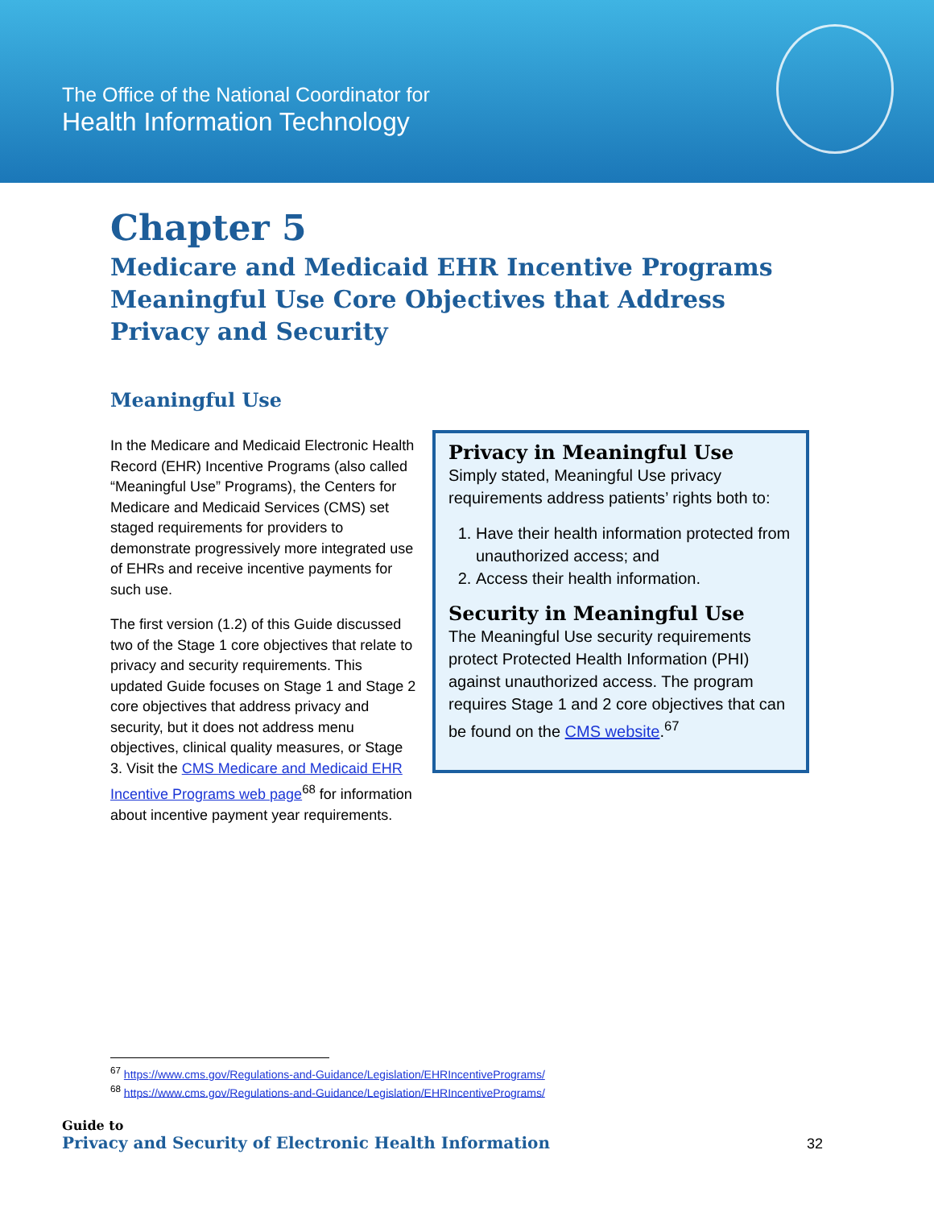The Office of the National Coordinator for
Health Information Technology
Chapter 5
Medicare and Medicaid EHR Incentive Programs Meaningful Use Core Objectives that Address Privacy and Security
Meaningful Use
In the Medicare and Medicaid Electronic Health Record (EHR) Incentive Programs (also called “Meaningful Use” Programs), the Centers for Medicare and Medicaid Services (CMS) set staged requirements for providers to demonstrate progressively more integrated use of EHRs and receive incentive payments for such use.
The first version (1.2) of this Guide discussed two of the Stage 1 core objectives that relate to privacy and security requirements. This updated Guide focuses on Stage 1 and Stage 2 core objectives that address privacy and security, but it does not address menu objectives, clinical quality measures, or Stage 3. Visit the CMS Medicare and Medicaid EHR Incentive Programs web page<sup>68</sup> for information about incentive payment year requirements.
Privacy in Meaningful Use
Simply stated, Meaningful Use privacy requirements address patients’ rights both to:
1. Have their health information protected from unauthorized access; and
2. Access their health information.
Security in Meaningful Use
The Meaningful Use security requirements protect Protected Health Information (PHI) against unauthorized access. The program requires Stage 1 and 2 core objectives that can be found on the CMS website.<sup>67</sup>
<sup>67</sup> https://www.cms.gov/Regulations-and-Guidance/Legislation/EHRIncentivePrograms/
<sup>68</sup> https://www.cms.gov/Regulations-and-Guidance/Legislation/EHRIncentivePrograms/
Guide to
Privacy and Security of Electronic Health Information
32